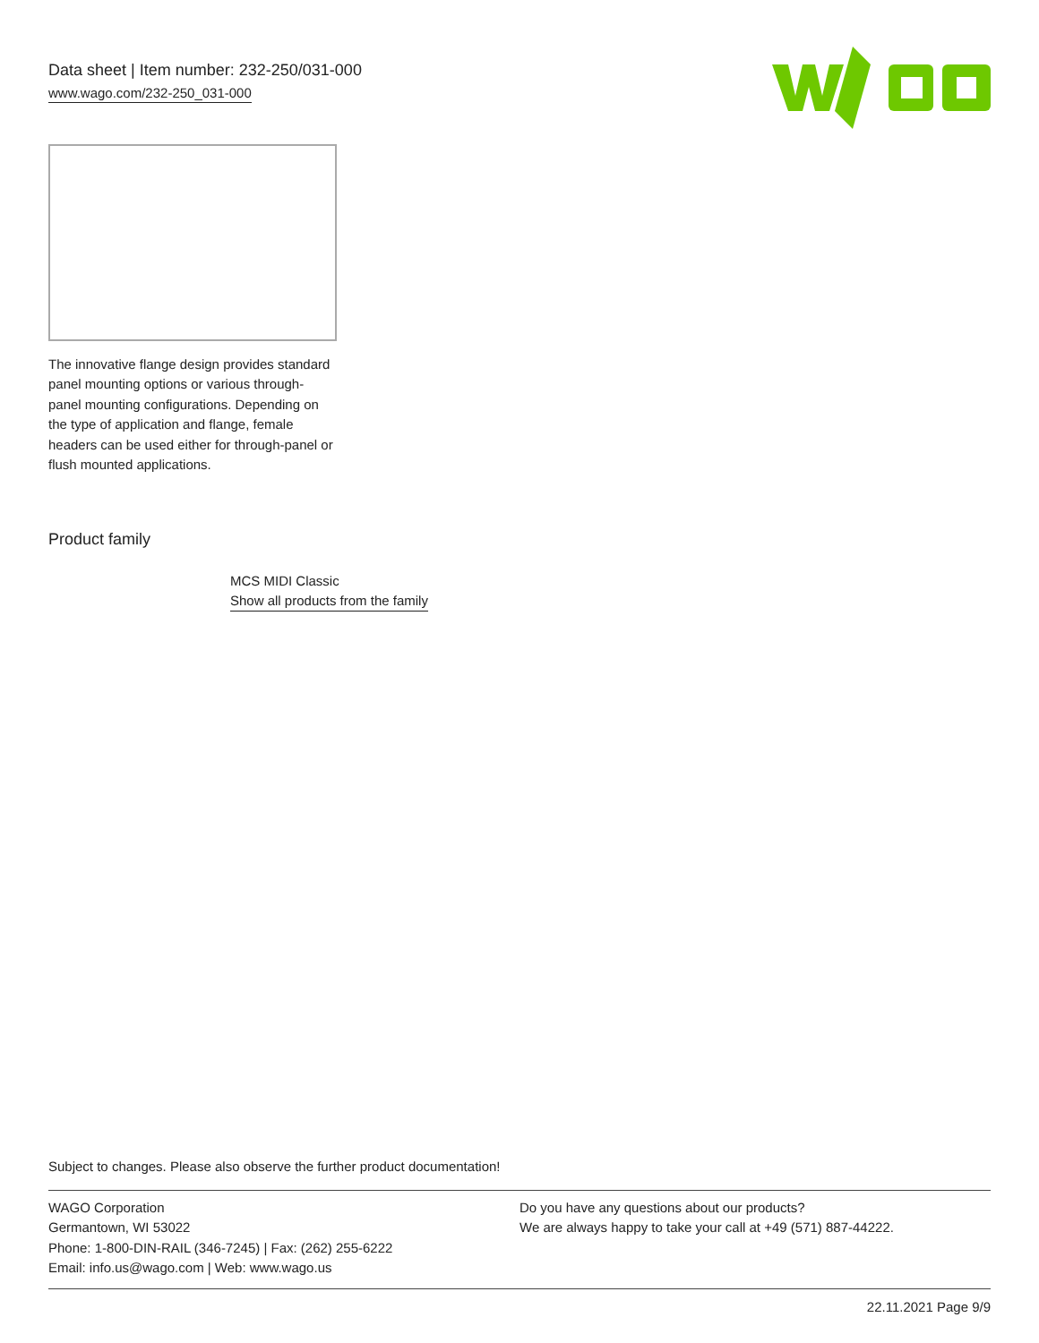Data sheet | Item number: 232-250/031-000
www.wago.com/232-250_031-000
The innovative flange design provides standard panel mounting options or various through-panel mounting configurations. Depending on the type of application and flange, female headers can be used either for through-panel or flush mounted applications.
Product family
MCS MIDI Classic
Show all products from the family
Subject to changes. Please also observe the further product documentation!
WAGO Corporation
Germantown, WI 53022
Phone: 1-800-DIN-RAIL (346-7245) | Fax: (262) 255-6222
Email: info.us@wago.com | Web: www.wago.us
Do you have any questions about our products?
We are always happy to take your call at +49 (571) 887-44222.
22.11.2021 Page 9/9